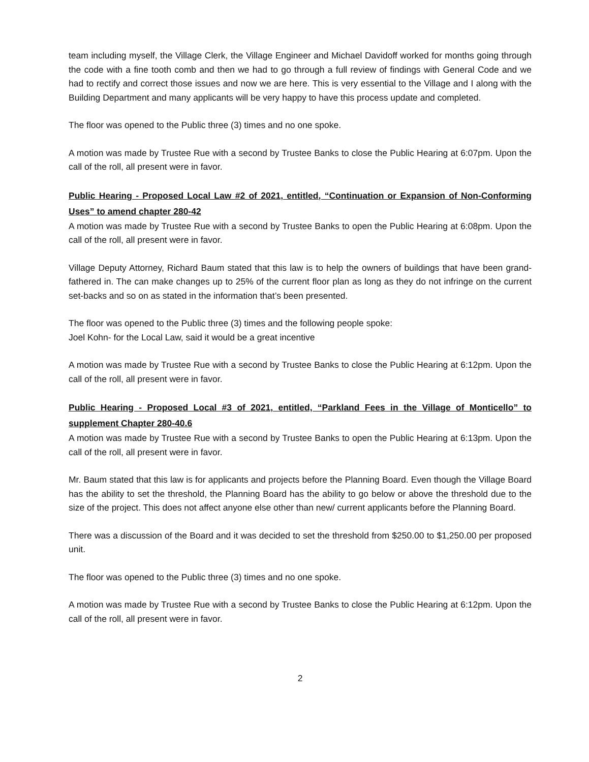team including myself, the Village Clerk, the Village Engineer and Michael Davidoff worked for months going through the code with a fine tooth comb and then we had to go through a full review of findings with General Code and we had to rectify and correct those issues and now we are here. This is very essential to the Village and I along with the Building Department and many applicants will be very happy to have this process update and completed.
The floor was opened to the Public three (3) times and no one spoke.
A motion was made by Trustee Rue with a second by Trustee Banks to close the Public Hearing at 6:07pm. Upon the call of the roll, all present were in favor.
Public Hearing - Proposed Local Law #2 of 2021, entitled, “Continuation or Expansion of Non-Conforming Uses” to amend chapter 280-42
A motion was made by Trustee Rue with a second by Trustee Banks to open the Public Hearing at 6:08pm. Upon the call of the roll, all present were in favor.
Village Deputy Attorney, Richard Baum stated that this law is to help the owners of buildings that have been grand-fathered in. The can make changes up to 25% of the current floor plan as long as they do not infringe on the current set-backs and so on as stated in the information that’s been presented.
The floor was opened to the Public three (3) times and the following people spoke:
Joel Kohn- for the Local Law, said it would be a great incentive
A motion was made by Trustee Rue with a second by Trustee Banks to close the Public Hearing at 6:12pm. Upon the call of the roll, all present were in favor.
Public Hearing - Proposed Local #3 of 2021, entitled, “Parkland Fees in the Village of Monticello” to supplement Chapter 280-40.6
A motion was made by Trustee Rue with a second by Trustee Banks to open the Public Hearing at 6:13pm. Upon the call of the roll, all present were in favor.
Mr. Baum stated that this law is for applicants and projects before the Planning Board. Even though the Village Board has the ability to set the threshold, the Planning Board has the ability to go below or above the threshold due to the size of the project. This does not affect anyone else other than new/ current applicants before the Planning Board.
There was a discussion of the Board and it was decided to set the threshold from $250.00 to $1,250.00 per proposed unit.
The floor was opened to the Public three (3) times and no one spoke.
A motion was made by Trustee Rue with a second by Trustee Banks to close the Public Hearing at 6:12pm. Upon the call of the roll, all present were in favor.
2